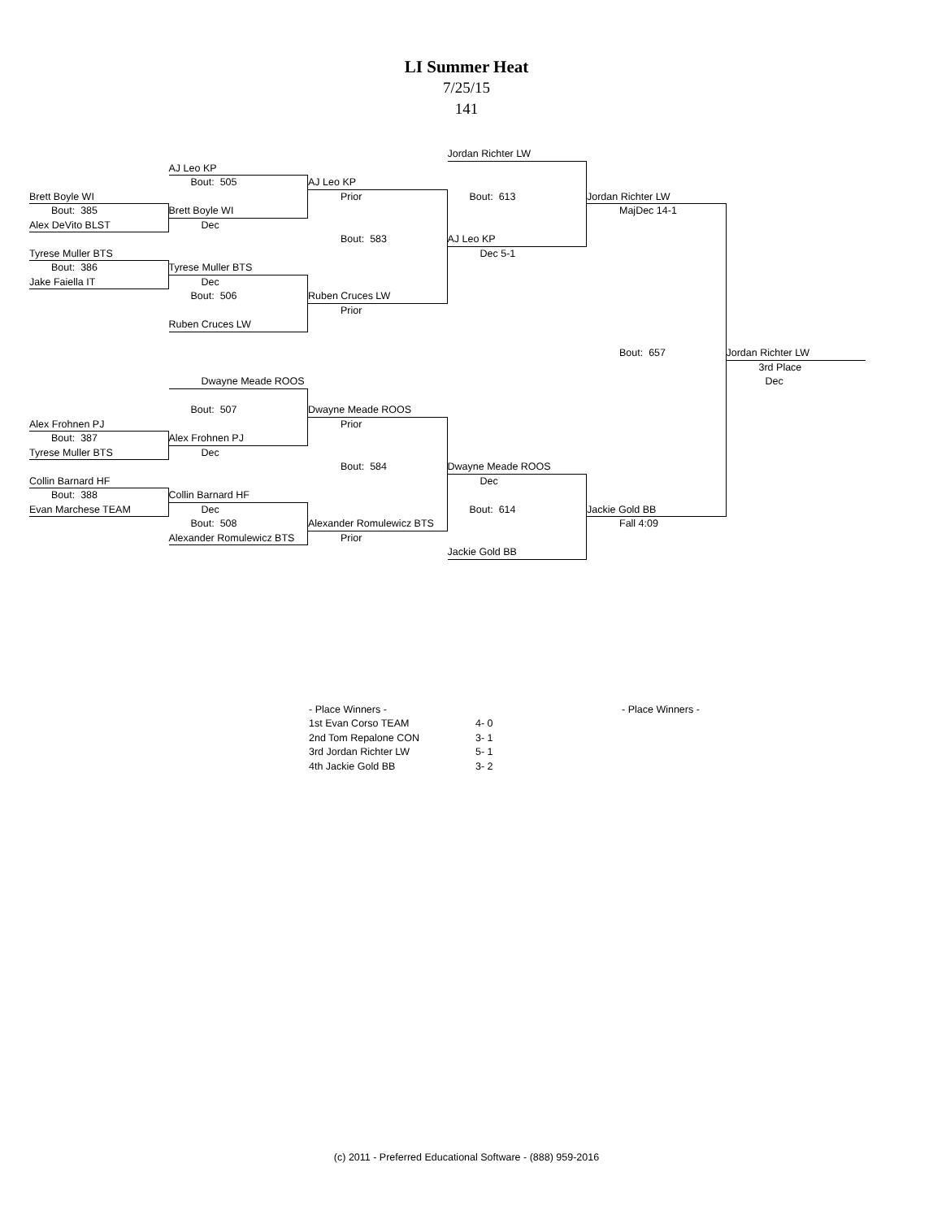LI Summer Heat
7/25/15
141
Jordan Richter LW
AJ Leo KP
Bout: 505
AJ Leo KP
Brett Boyle WI
Prior
Bout: 613
Jordan Richter LW
Bout: 385
Brett Boyle WI
MajDec 14-1
Alex DeVito BLST
Dec
Bout: 583
AJ Leo KP
Tyrese Muller BTS
Dec 5-1
Bout: 386
Tyrese Muller BTS
Jake Faiella IT
Dec
Bout: 506
Ruben Cruces LW
Prior
Ruben Cruces LW
Bout: 657
Jordan Richter LW
3rd Place
Dwayne Meade ROOS
Dec
Bout: 507
Dwayne Meade ROOS
Alex Frohnen PJ
Prior
Bout: 387
Alex Frohnen PJ
Tyrese Muller BTS
Dec
Bout: 584
Dwayne Meade ROOS
Collin Barnard HF
Dec
Bout: 388
Collin Barnard HF
Evan Marchese TEAM
Dec
Bout: 614
Jackie Gold BB
Bout: 508
Alexander Romulewicz BTS
Fall 4:09
Alexander Romulewicz BTS
Prior
Jackie Gold BB
- Place Winners -
- Place Winners -
1st Evan Corso TEAM
4- 0
2nd Tom Repalone CON
3- 1
3rd Jordan Richter LW
5- 1
4th Jackie Gold BB
3- 2
(c) 2011 - Preferred Educational Software - (888) 959-2016